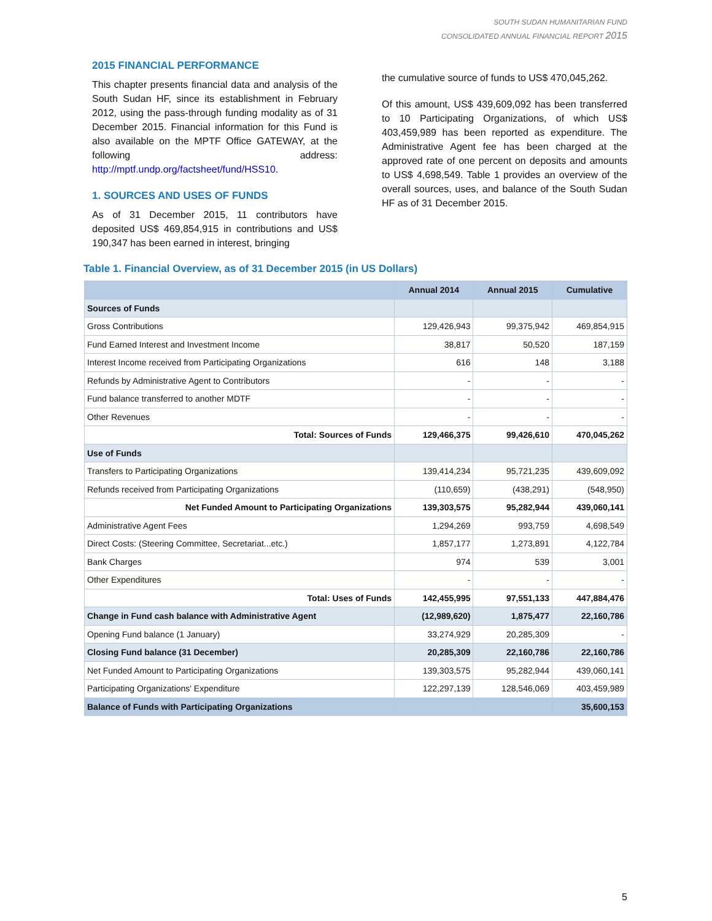SOUTH SUDAN HUMANITARIAN FUND
CONSOLIDATED ANNUAL FINANCIAL REPORT 2015
2015 FINANCIAL PERFORMANCE
This chapter presents financial data and analysis of the South Sudan HF, since its establishment in February 2012, using the pass-through funding modality as of 31 December 2015. Financial information for this Fund is also available on the MPTF Office GATEWAY, at the following address: http://mptf.undp.org/factsheet/fund/HSS10.
1. SOURCES AND USES OF FUNDS
As of 31 December 2015, 11 contributors have deposited US$ 469,854,915 in contributions and US$ 190,347 has been earned in interest, bringing
the cumulative source of funds to US$ 470,045,262.
Of this amount, US$ 439,609,092 has been transferred to 10 Participating Organizations, of which US$ 403,459,989 has been reported as expenditure. The Administrative Agent fee has been charged at the approved rate of one percent on deposits and amounts to US$ 4,698,549. Table 1 provides an overview of the overall sources, uses, and balance of the South Sudan HF as of 31 December 2015.
Table 1. Financial Overview, as of 31 December 2015 (in US Dollars)
| | Annual 2014 | Annual 2015 | Cumulative |
| --- | --- | --- | --- |
| Sources of Funds | | | |
| Gross Contributions | 129,426,943 | 99,375,942 | 469,854,915 |
| Fund Earned Interest and Investment Income | 38,817 | 50,520 | 187,159 |
| Interest Income received from Participating Organizations | 616 | 148 | 3,188 |
| Refunds by Administrative Agent to Contributors | - | - | - |
| Fund balance transferred to another MDTF | - | - | - |
| Other Revenues | - | - | - |
| Total: Sources of Funds | 129,466,375 | 99,426,610 | 470,045,262 |
| Use of Funds | | | |
| Transfers to Participating Organizations | 139,414,234 | 95,721,235 | 439,609,092 |
| Refunds received from Participating Organizations | (110,659) | (438,291) | (548,950) |
| Net Funded Amount to Participating Organizations | 139,303,575 | 95,282,944 | 439,060,141 |
| Administrative Agent Fees | 1,294,269 | 993,759 | 4,698,549 |
| Direct Costs: (Steering Committee, Secretariat...etc.) | 1,857,177 | 1,273,891 | 4,122,784 |
| Bank Charges | 974 | 539 | 3,001 |
| Other Expenditures | - | - | - |
| Total: Uses of Funds | 142,455,995 | 97,551,133 | 447,884,476 |
| Change in Fund cash balance with Administrative Agent | (12,989,620) | 1,875,477 | 22,160,786 |
| Opening Fund balance (1 January) | 33,274,929 | 20,285,309 | - |
| Closing Fund balance (31 December) | 20,285,309 | 22,160,786 | 22,160,786 |
| Net Funded Amount to Participating Organizations | 139,303,575 | 95,282,944 | 439,060,141 |
| Participating Organizations' Expenditure | 122,297,139 | 128,546,069 | 403,459,989 |
| Balance of Funds with Participating Organizations | | | 35,600,153 |
5